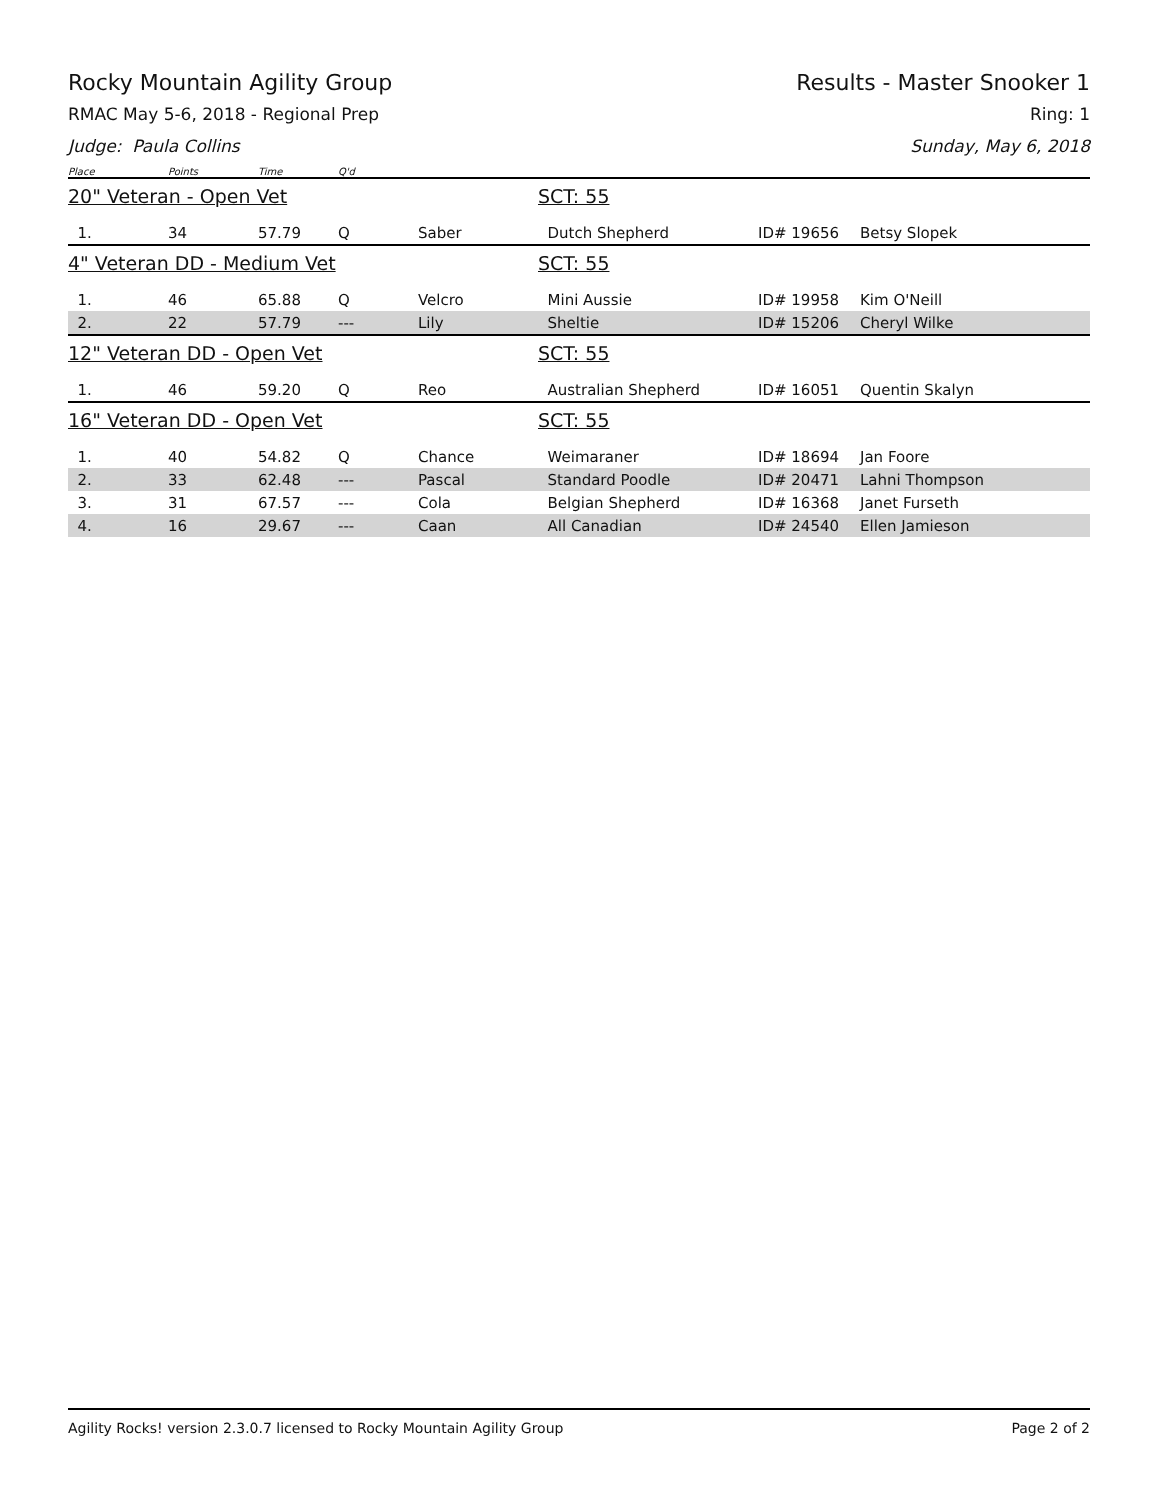Rocky Mountain Agility Group Results - Master Snooker 1
RMAC May 5-6, 2018 - Regional Prep Ring: 1
Judge: Paula Collins Sunday, May 6, 2018
| Place | Points | Time | Q'd | | | | |
| --- | --- | --- | --- | --- | --- | --- | --- |
| 20" Veteran - Open Vet | | | | | SCT: 55 | | |
| 1. | 34 | 57.79 | Q | Saber | Dutch Shepherd | ID# 19656 | Betsy Slopek |
| 4" Veteran DD - Medium Vet | | | | | SCT: 55 | | |
| 1. | 46 | 65.88 | Q | Velcro | Mini Aussie | ID# 19958 | Kim O'Neill |
| 2. | 22 | 57.79 | --- | Lily | Sheltie | ID# 15206 | Cheryl Wilke |
| 12" Veteran DD - Open Vet | | | | | SCT: 55 | | |
| 1. | 46 | 59.20 | Q | Reo | Australian Shepherd | ID# 16051 | Quentin Skalyn |
| 16" Veteran DD - Open Vet | | | | | SCT: 55 | | |
| 1. | 40 | 54.82 | Q | Chance | Weimaraner | ID# 18694 | Jan Foore |
| 2. | 33 | 62.48 | --- | Pascal | Standard Poodle | ID# 20471 | Lahni Thompson |
| 3. | 31 | 67.57 | --- | Cola | Belgian Shepherd | ID# 16368 | Janet Furseth |
| 4. | 16 | 29.67 | --- | Caan | All Canadian | ID# 24540 | Ellen Jamieson |
Agility Rocks! version 2.3.0.7 licensed to Rocky Mountain Agility Group Page 2 of 2